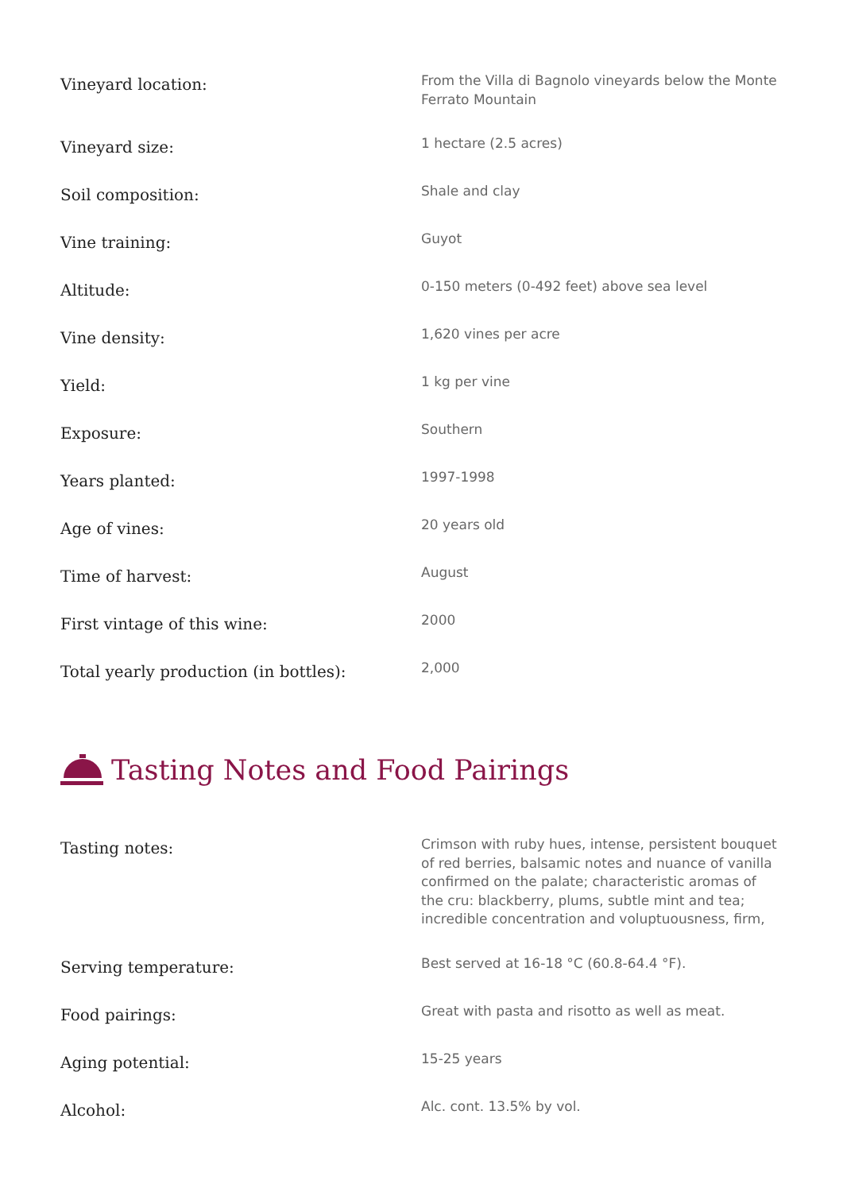| Vineyard location: | From the Villa di Bagnolo vineyards below the Monte Ferrato Mountain |
| Vineyard size: | 1 hectare (2.5 acres) |
| Soil composition: | Shale and clay |
| Vine training: | Guyot |
| Altitude: | 0-150 meters (0-492 feet) above sea level |
| Vine density: | 1,620 vines per acre |
| Yield: | 1 kg per vine |
| Exposure: | Southern |
| Years planted: | 1997-1998 |
| Age of vines: | 20 years old |
| Time of harvest: | August |
| First vintage of this wine: | 2000 |
| Total yearly production (in bottles): | 2,000 |
Tasting Notes and Food Pairings
| Tasting notes: | Crimson with ruby hues, intense, persistent bouquet of red berries, balsamic notes and nuance of vanilla confirmed on the palate; characteristic aromas of the cru: blackberry, plums, subtle mint and tea; incredible concentration and voluptuousness, firm, |
| Serving temperature: | Best served at 16-18 °C (60.8-64.4 °F). |
| Food pairings: | Great with pasta and risotto as well as meat. |
| Aging potential: | 15-25 years |
| Alcohol: | Alc. cont. 13.5% by vol. |